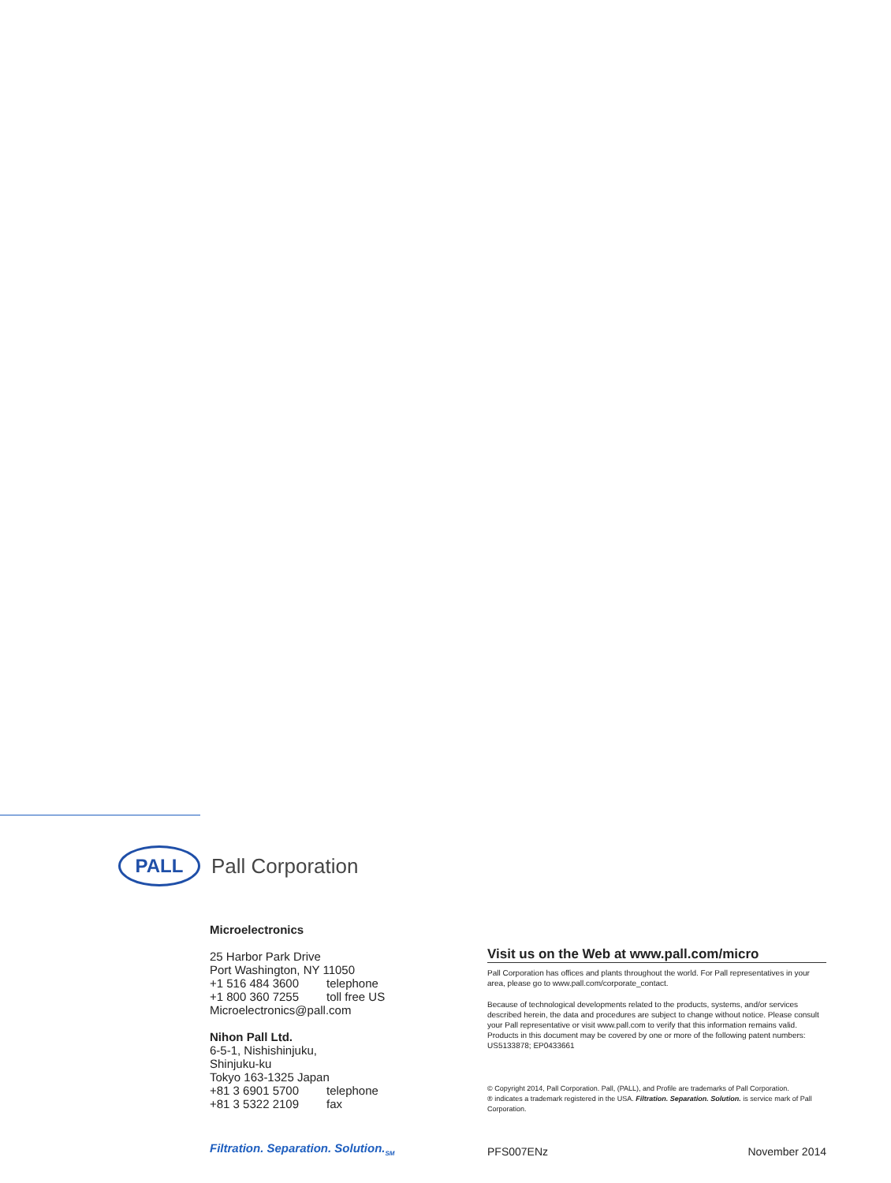PALL
Pall Corporation
Microelectronics
25 Harbor Park Drive
Port Washington, NY 11050
+1 516 484 3600 telephone
+1 800 360 7255 toll free US
Microelectronics@pall.com
Nihon Pall Ltd.
6-5-1, Nishishinjuku,
Shinjuku-ku
Tokyo 163-1325 Japan
+81 3 6901 5700 telephone
+81 3 5322 2109 fax
Visit us on the Web at www.pall.com/micro
Pall Corporation has offices and plants throughout the world. For Pall representatives in your area, please go to www.pall.com/corporate_contact.
Because of technological developments related to the products, systems, and/or services described herein, the data and procedures are subject to change without notice. Please consult your Pall representative or visit www.pall.com to verify that this information remains valid. Products in this document may be covered by one or more of the following patent numbers: US5133878; EP0433661
© Copyright 2014, Pall Corporation. Pall, (PALL), and Profile are trademarks of Pall Corporation.
® indicates a trademark registered in the USA. Filtration. Separation. Solution. is service mark of Pall Corporation.
Filtration. Separation. Solution.<sub>SM</sub>
PFS007ENz November 2014